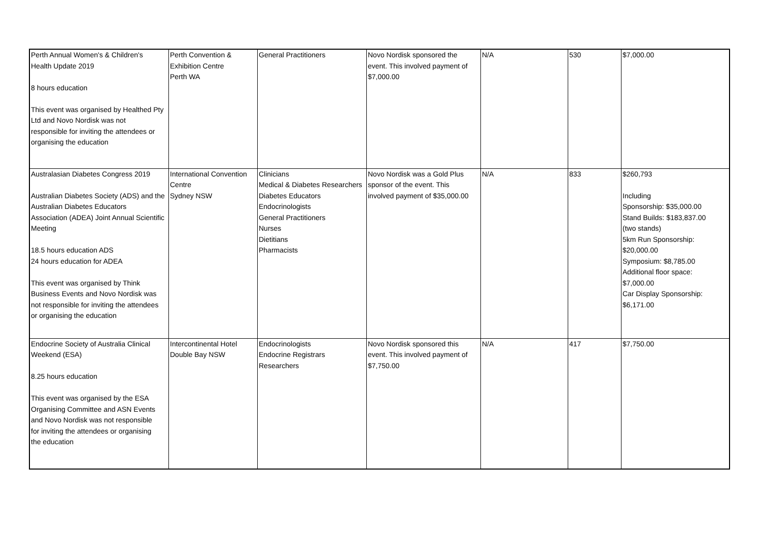| Perth Annual Women's & Children's Health Update 2019 8 hours education This event was organised by Healthed Pty Ltd and Novo Nordisk was not responsible for inviting the attendees or organising the education | Perth Convention & Exhibition Centre Perth WA | General Practitioners | Novo Nordisk sponsored the event. This involved payment of $7,000.00 | N/A | 530 | $7,000.00 |
| Australasian Diabetes Congress 2019 Australian Diabetes Society (ADS) and the Australian Diabetes Educators Association (ADEA) Joint Annual Scientific Meeting 18.5 hours education ADS 24 hours education for ADEA This event was organised by Think Business Events and Novo Nordisk was not responsible for inviting the attendees or organising the education | International Convention Centre Sydney NSW | Clinicians Medical & Diabetes Researchers Diabetes Educators Endocrinologists General Practitioners Nurses Dietitians Pharmacists | Novo Nordisk was a Gold Plus sponsor of the event. This involved payment of $35,000.00 | N/A | 833 | $260,793 Including Sponsorship: $35,000.00 Stand Builds: $183,837.00 (two stands) 5km Run Sponsorship: $20,000.00 Symposium: $8,785.00 Additional floor space: $7,000.00 Car Display Sponsorship: $6,171.00 |
| Endocrine Society of Australia Clinical Weekend (ESA) 8.25 hours education This event was organised by the ESA Organising Committee and ASN Events and Novo Nordisk was not responsible for inviting the attendees or organising the education | Intercontinental Hotel Double Bay NSW | Endocrinologists Endocrine Registrars Researchers | Novo Nordisk sponsored this event. This involved payment of $7,750.00 | N/A | 417 | $7,750.00 |